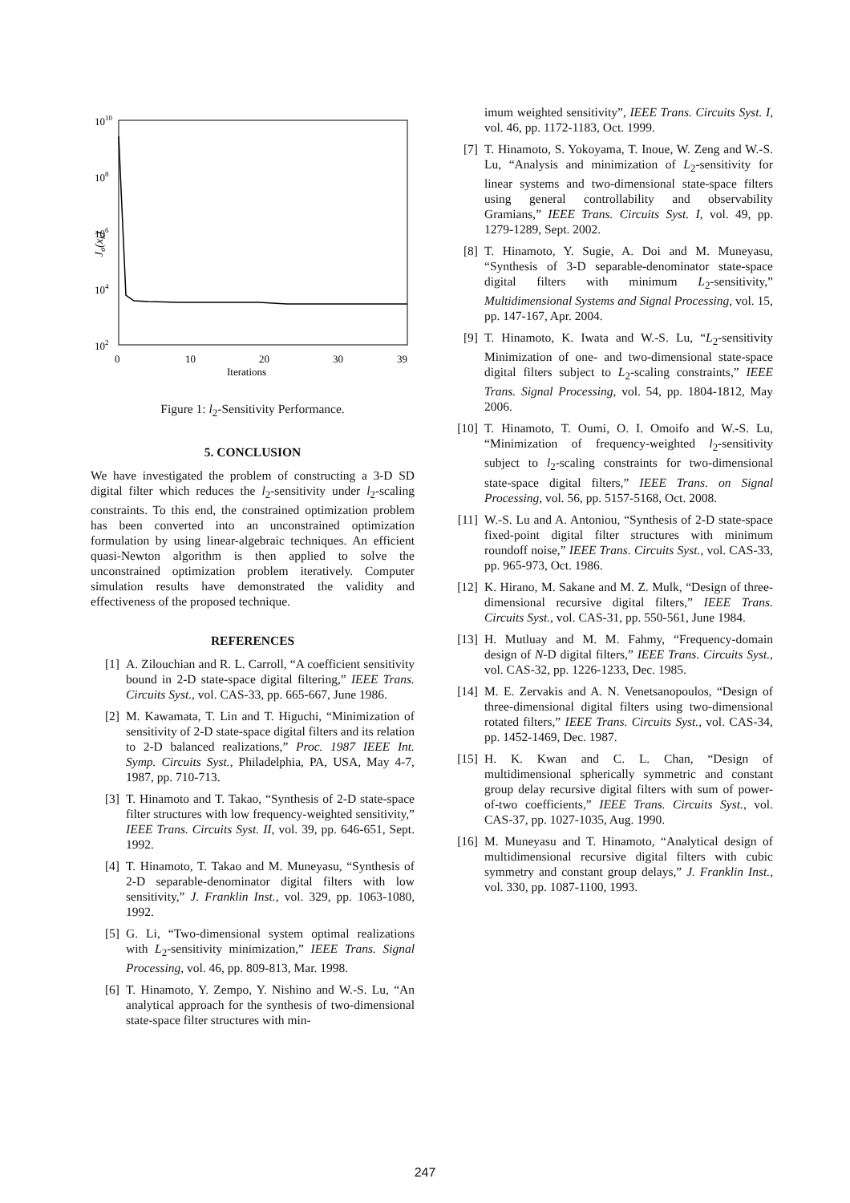1010
108
106
104
102
0
10
20
30
39
Iterations
Jo(xk)
Figure 1: l<sub>2</sub>-Sensitivity Performance.
5. CONCLUSION
We have investigated the problem of constructing a 3-D SD digital filter which reduces the l<sub>2</sub>-sensitivity under l<sub>2</sub>-scaling constraints. To this end, the constrained optimization problem has been converted into an unconstrained optimization formulation by using linear-algebraic techniques. An efficient quasi-Newton algorithm is then applied to solve the unconstrained optimization problem iteratively. Computer simulation results have demonstrated the validity and effectiveness of the proposed technique.
REFERENCES
[1] A. Zilouchian and R. L. Carroll, “A coefficient sensitivity bound in 2-D state-space digital filtering,” IEEE Trans. Circuits Syst., vol. CAS-33, pp. 665-667, June 1986.
[2] M. Kawamata, T. Lin and T. Higuchi, “Minimization of sensitivity of 2-D state-space digital filters and its relation to 2-D balanced realizations,” Proc. 1987 IEEE Int. Symp. Circuits Syst., Philadelphia, PA, USA, May 4-7, 1987, pp. 710-713.
[3] T. Hinamoto and T. Takao, “Synthesis of 2-D state-space filter structures with low frequency-weighted sensitivity,” IEEE Trans. Circuits Syst. II, vol. 39, pp. 646-651, Sept. 1992.
[4] T. Hinamoto, T. Takao and M. Muneyasu, “Synthesis of 2-D separable-denominator digital filters with low sensitivity,” J. Franklin Inst., vol. 329, pp. 1063-1080, 1992.
[5] G. Li, “Two-dimensional system optimal realizations with L<sub>2</sub>-sensitivity minimization,” IEEE Trans. Signal Processing, vol. 46, pp. 809-813, Mar. 1998.
[6] T. Hinamoto, Y. Zempo, Y. Nishino and W.-S. Lu, “An analytical approach for the synthesis of two-dimensional state-space filter structures with min-
imum weighted sensitivity”, IEEE Trans. Circuits Syst. I, vol. 46, pp. 1172-1183, Oct. 1999.
[7] T. Hinamoto, S. Yokoyama, T. Inoue, W. Zeng and W.-S. Lu, “Analysis and minimization of L<sub>2</sub>-sensitivity for linear systems and two-dimensional state-space filters using general controllability and observability Gramians,” IEEE Trans. Circuits Syst. I, vol. 49, pp. 1279-1289, Sept. 2002.
[8] T. Hinamoto, Y. Sugie, A. Doi and M. Muneyasu, “Synthesis of 3-D separable-denominator state-space digital filters with minimum L<sub>2</sub>-sensitivity,” Multidimensional Systems and Signal Processing, vol. 15, pp. 147-167, Apr. 2004.
[9] T. Hinamoto, K. Iwata and W.-S. Lu, “L<sub>2</sub>-sensitivity Minimization of one- and two-dimensional state-space digital filters subject to L<sub>2</sub>-scaling constraints,” IEEE Trans. Signal Processing, vol. 54, pp. 1804-1812, May 2006.
[10] T. Hinamoto, T. Oumi, O. I. Omoifo and W.-S. Lu, “Minimization of frequency-weighted l<sub>2</sub>-sensitivity subject to l<sub>2</sub>-scaling constraints for two-dimensional state-space digital filters,” IEEE Trans. on Signal Processing, vol. 56, pp. 5157-5168, Oct. 2008.
[11] W.-S. Lu and A. Antoniou, “Synthesis of 2-D state-space fixed-point digital filter structures with minimum roundoff noise,” IEEE Trans. Circuits Syst., vol. CAS-33, pp. 965-973, Oct. 1986.
[12] K. Hirano, M. Sakane and M. Z. Mulk, “Design of three-dimensional recursive digital filters,” IEEE Trans. Circuits Syst., vol. CAS-31, pp. 550-561, June 1984.
[13] H. Mutluay and M. M. Fahmy, “Frequency-domain design of N-D digital filters,” IEEE Trans. Circuits Syst., vol. CAS-32, pp. 1226-1233, Dec. 1985.
[14] M. E. Zervakis and A. N. Venetsanopoulos, “Design of three-dimensional digital filters using two-dimensional rotated filters,” IEEE Trans. Circuits Syst., vol. CAS-34, pp. 1452-1469, Dec. 1987.
[15] H. K. Kwan and C. L. Chan, “Design of multidimensional spherically symmetric and constant group delay recursive digital filters with sum of power-of-two coefficients,” IEEE Trans. Circuits Syst., vol. CAS-37, pp. 1027-1035, Aug. 1990.
[16] M. Muneyasu and T. Hinamoto, “Analytical design of multidimensional recursive digital filters with cubic symmetry and constant group delays,” J. Franklin Inst., vol. 330, pp. 1087-1100, 1993.
247